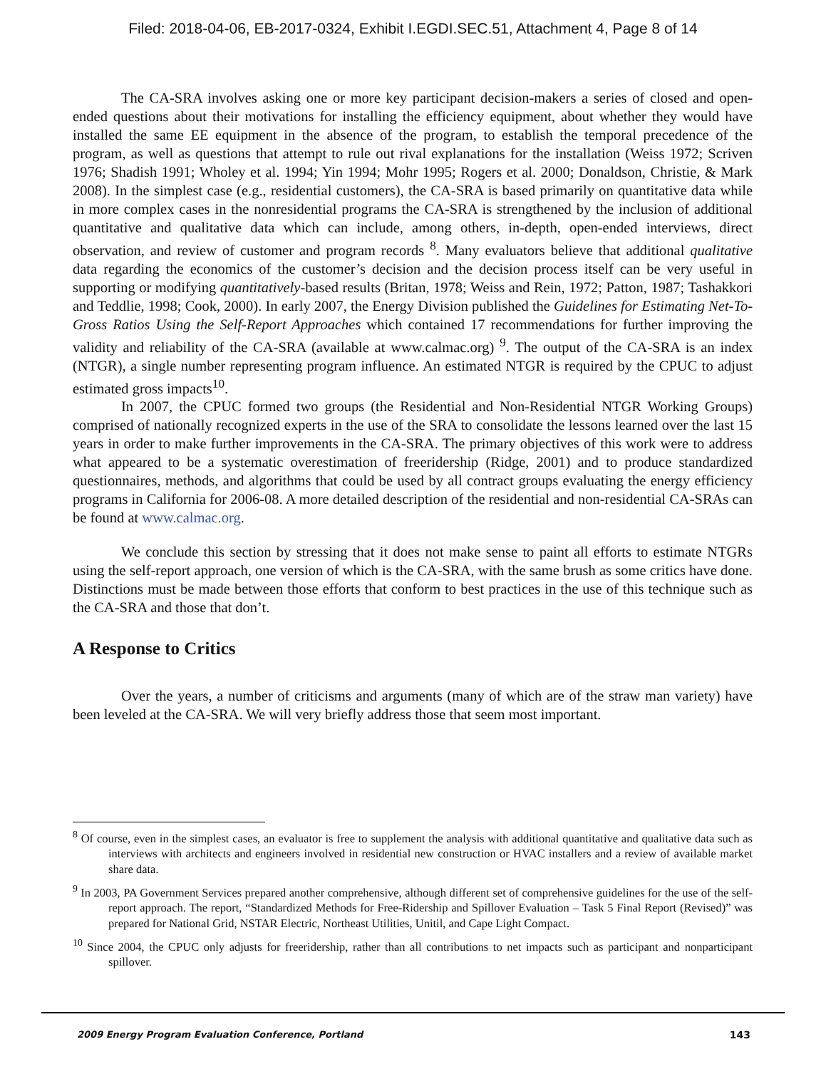Filed: 2018-04-06, EB-2017-0324, Exhibit I.EGDI.SEC.51, Attachment 4, Page 8 of 14
The CA-SRA involves asking one or more key participant decision-makers a series of closed and open-ended questions about their motivations for installing the efficiency equipment, about whether they would have installed the same EE equipment in the absence of the program, to establish the temporal precedence of the program, as well as questions that attempt to rule out rival explanations for the installation (Weiss 1972; Scriven 1976; Shadish 1991; Wholey et al. 1994; Yin 1994; Mohr 1995; Rogers et al. 2000; Donaldson, Christie, & Mark 2008). In the simplest case (e.g., residential customers), the CA-SRA is based primarily on quantitative data while in more complex cases in the nonresidential programs the CA-SRA is strengthened by the inclusion of additional quantitative and qualitative data which can include, among others, in-depth, open-ended interviews, direct observation, and review of customer and program records <sup>8</sup>. Many evaluators believe that additional qualitative data regarding the economics of the customer’s decision and the decision process itself can be very useful in supporting or modifying quantitatively-based results (Britan, 1978; Weiss and Rein, 1972; Patton, 1987; Tashakkori and Teddlie, 1998; Cook, 2000). In early 2007, the Energy Division published the Guidelines for Estimating Net-To-Gross Ratios Using the Self-Report Approaches which contained 17 recommendations for further improving the validity and reliability of the CA-SRA (available at www.calmac.org) <sup>9</sup>. The output of the CA-SRA is an index (NTGR), a single number representing program influence. An estimated NTGR is required by the CPUC to adjust estimated gross impacts<sup>10</sup>.
In 2007, the CPUC formed two groups (the Residential and Non-Residential NTGR Working Groups) comprised of nationally recognized experts in the use of the SRA to consolidate the lessons learned over the last 15 years in order to make further improvements in the CA-SRA. The primary objectives of this work were to address what appeared to be a systematic overestimation of freeridership (Ridge, 2001) and to produce standardized questionnaires, methods, and algorithms that could be used by all contract groups evaluating the energy efficiency programs in California for 2006-08. A more detailed description of the residential and non-residential CA-SRAs can be found at www.calmac.org.
We conclude this section by stressing that it does not make sense to paint all efforts to estimate NTGRs using the self-report approach, one version of which is the CA-SRA, with the same brush as some critics have done. Distinctions must be made between those efforts that conform to best practices in the use of this technique such as the CA-SRA and those that don’t.
A Response to Critics
Over the years, a number of criticisms and arguments (many of which are of the straw man variety) have been leveled at the CA-SRA. We will very briefly address those that seem most important.
<sup>8</sup> Of course, even in the simplest cases, an evaluator is free to supplement the analysis with additional quantitative and qualitative data such as interviews with architects and engineers involved in residential new construction or HVAC installers and a review of available market share data.
<sup>9</sup> In 2003, PA Government Services prepared another comprehensive, although different set of comprehensive guidelines for the use of the self-report approach. The report, “Standardized Methods for Free-Ridership and Spillover Evaluation – Task 5 Final Report (Revised)” was prepared for National Grid, NSTAR Electric, Northeast Utilities, Unitil, and Cape Light Compact.
<sup>10</sup> Since 2004, the CPUC only adjusts for freeridership, rather than all contributions to net impacts such as participant and nonparticipant spillover.
2009 Energy Program Evaluation Conference, Portland 143